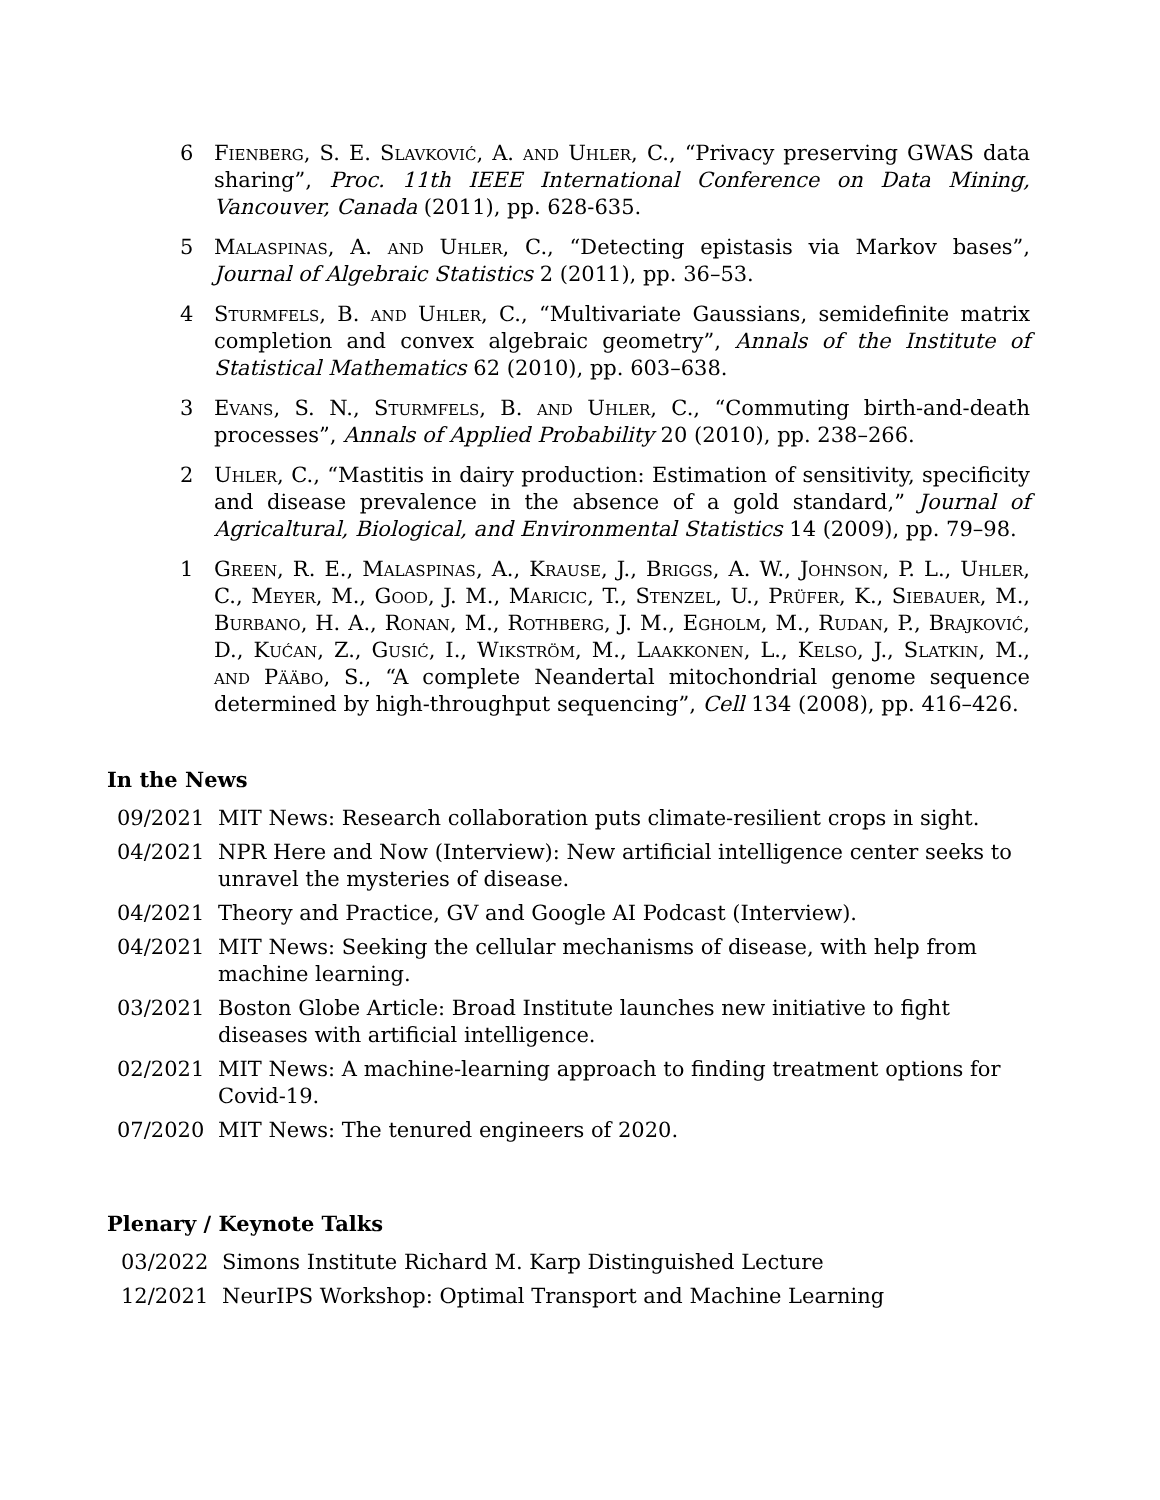6 Fienberg, S. E. Slavković, A. and Uhler, C., “Privacy preserving GWAS data sharing”, Proc. 11th IEEE International Conference on Data Mining, Vancouver, Canada (2011), pp. 628-635.
5 Malaspinas, A. and Uhler, C., “Detecting epistasis via Markov bases”, Journal of Algebraic Statistics 2 (2011), pp. 36–53.
4 Sturmfels, B. and Uhler, C., “Multivariate Gaussians, semidefinite matrix completion and convex algebraic geometry”, Annals of the Institute of Statistical Mathematics 62 (2010), pp. 603–638.
3 Evans, S. N., Sturmfels, B. and Uhler, C., “Commuting birth-and-death processes”, Annals of Applied Probability 20 (2010), pp. 238–266.
2 Uhler, C., “Mastitis in dairy production: Estimation of sensitivity, specificity and disease prevalence in the absence of a gold standard,” Journal of Agricaltural, Biological, and Environmental Statistics 14 (2009), pp. 79–98.
1 Green, R. E., Malaspinas, A., Krause, J., Briggs, A. W., Johnson, P. L., Uhler, C., Meyer, M., Good, J. M., Maricic, T., Stenzel, U., Prüfer, K., Siebauer, M., Burbano, H. A., Ronan, M., Rothberg, J. M., Egholm, M., Rudan, P., Brajković, D., Kućan, Z., Gusić, I., Wikström, M., Laakkonen, L., Kelso, J., Slatkin, M., and Pääbo, S., “A complete Neandertal mitochondrial genome sequence determined by high-throughput sequencing”, Cell 134 (2008), pp. 416–426.
In the News
09/2021 MIT News: Research collaboration puts climate-resilient crops in sight.
04/2021 NPR Here and Now (Interview): New artificial intelligence center seeks to unravel the mysteries of disease.
04/2021 Theory and Practice, GV and Google AI Podcast (Interview).
04/2021 MIT News: Seeking the cellular mechanisms of disease, with help from machine learning.
03/2021 Boston Globe Article: Broad Institute launches new initiative to fight diseases with artificial intelligence.
02/2021 MIT News: A machine-learning approach to finding treatment options for Covid-19.
07/2020 MIT News: The tenured engineers of 2020.
Plenary / Keynote Talks
03/2022 Simons Institute Richard M. Karp Distinguished Lecture
12/2021 NeurIPS Workshop: Optimal Transport and Machine Learning